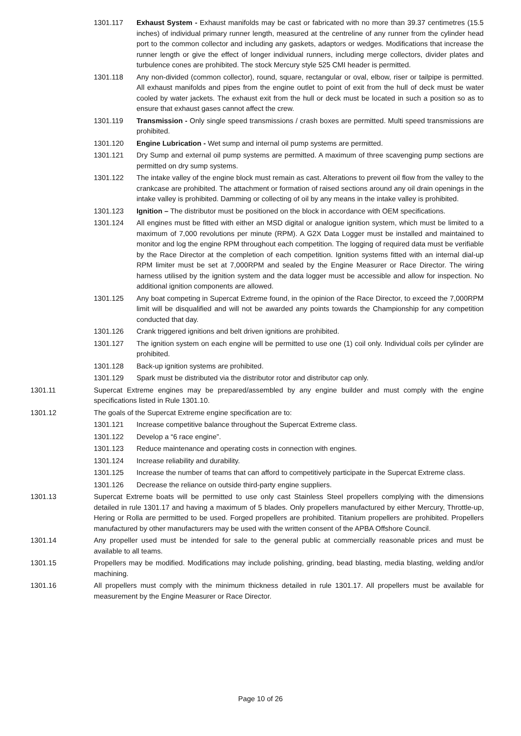1301.117 Exhaust System - Exhaust manifolds may be cast or fabricated with no more than 39.37 centimetres (15.5 inches) of individual primary runner length, measured at the centreline of any runner from the cylinder head port to the common collector and including any gaskets, adaptors or wedges. Modifications that increase the runner length or give the effect of longer individual runners, including merge collectors, divider plates and turbulence cones are prohibited. The stock Mercury style 525 CMI header is permitted.
1301.118 Any non-divided (common collector), round, square, rectangular or oval, elbow, riser or tailpipe is permitted. All exhaust manifolds and pipes from the engine outlet to point of exit from the hull of deck must be water cooled by water jackets. The exhaust exit from the hull or deck must be located in such a position so as to ensure that exhaust gases cannot affect the crew.
1301.119 Transmission - Only single speed transmissions / crash boxes are permitted. Multi speed transmissions are prohibited.
1301.120 Engine Lubrication - Wet sump and internal oil pump systems are permitted.
1301.121 Dry Sump and external oil pump systems are permitted. A maximum of three scavenging pump sections are permitted on dry sump systems.
1301.122 The intake valley of the engine block must remain as cast. Alterations to prevent oil flow from the valley to the crankcase are prohibited. The attachment or formation of raised sections around any oil drain openings in the intake valley is prohibited. Damming or collecting of oil by any means in the intake valley is prohibited.
1301.123 Ignition – The distributor must be positioned on the block in accordance with OEM specifications.
1301.124 All engines must be fitted with either an MSD digital or analogue ignition system, which must be limited to a maximum of 7,000 revolutions per minute (RPM). A G2X Data Logger must be installed and maintained to monitor and log the engine RPM throughout each competition. The logging of required data must be verifiable by the Race Director at the completion of each competition. Ignition systems fitted with an internal dial-up RPM limiter must be set at 7,000RPM and sealed by the Engine Measurer or Race Director. The wiring harness utilised by the ignition system and the data logger must be accessible and allow for inspection. No additional ignition components are allowed.
1301.125 Any boat competing in Supercat Extreme found, in the opinion of the Race Director, to exceed the 7,000RPM limit will be disqualified and will not be awarded any points towards the Championship for any competition conducted that day.
1301.126 Crank triggered ignitions and belt driven ignitions are prohibited.
1301.127 The ignition system on each engine will be permitted to use one (1) coil only. Individual coils per cylinder are prohibited.
1301.128 Back-up ignition systems are prohibited.
1301.129 Spark must be distributed via the distributor rotor and distributor cap only.
1301.11 Supercat Extreme engines may be prepared/assembled by any engine builder and must comply with the engine specifications listed in Rule 1301.10.
1301.12 The goals of the Supercat Extreme engine specification are to:
1301.121 Increase competitive balance throughout the Supercat Extreme class.
1301.122 Develop a “6 race engine”.
1301.123 Reduce maintenance and operating costs in connection with engines.
1301.124 Increase reliability and durability.
1301.125 Increase the number of teams that can afford to competitively participate in the Supercat Extreme class.
1301.126 Decrease the reliance on outside third-party engine suppliers.
1301.13 Supercat Extreme boats will be permitted to use only cast Stainless Steel propellers complying with the dimensions detailed in rule 1301.17 and having a maximum of 5 blades. Only propellers manufactured by either Mercury, Throttle-up, Hering or Rolla are permitted to be used. Forged propellers are prohibited. Titanium propellers are prohibited. Propellers manufactured by other manufacturers may be used with the written consent of the APBA Offshore Council.
1301.14 Any propeller used must be intended for sale to the general public at commercially reasonable prices and must be available to all teams.
1301.15 Propellers may be modified. Modifications may include polishing, grinding, bead blasting, media blasting, welding and/or machining.
1301.16 All propellers must comply with the minimum thickness detailed in rule 1301.17. All propellers must be available for measurement by the Engine Measurer or Race Director.
Page 10 of 26